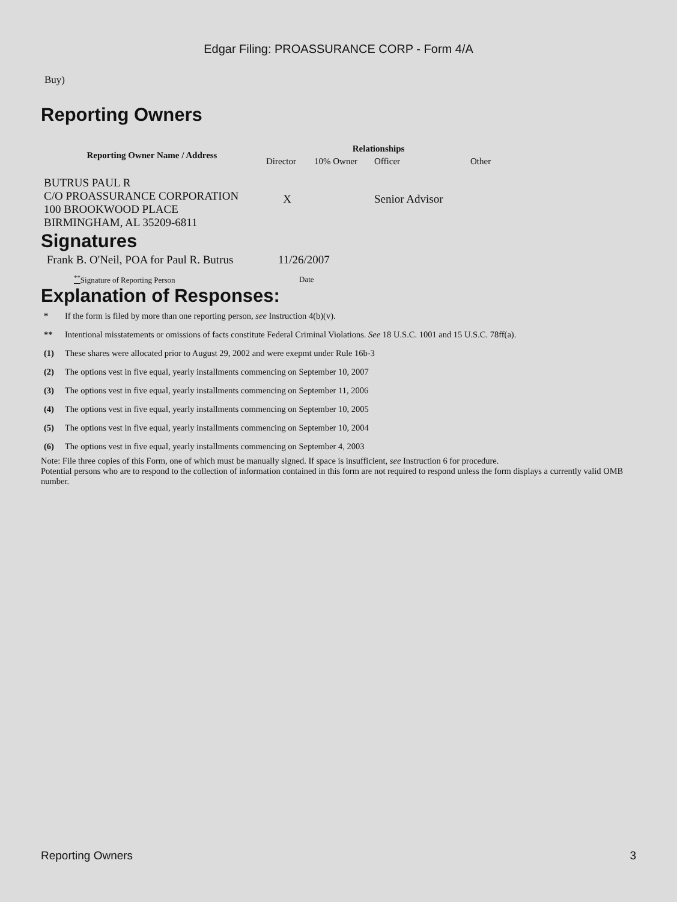Edgar Filing: PROASSURANCE CORP - Form 4/A
Buy)
Reporting Owners
| Reporting Owner Name / Address | Relationships | | | |
| --- | --- | --- | --- | --- |
| | Director | 10% Owner | Officer | Other |
| BUTRUS PAUL R C/O PROASSURANCE CORPORATION 100 BROOKWOOD PLACE BIRMINGHAM, AL 35209-6811 | X | | Senior Advisor | |
Signatures
| Frank B. O'Neil, POA for Paul R. Butrus | 11/26/2007 |
| <sup>**</sup> Signature of Reporting Person | Date |
Explanation of Responses:
| * | If the form is filed by more than one reporting person, see Instruction 4(b)(v). |
| ** | Intentional misstatements or omissions of facts constitute Federal Criminal Violations. See 18 U.S.C. 1001 and 15 U.S.C. 78ff(a). |
| (1) | These shares were allocated prior to August 29, 2002 and were exepmt under Rule 16b-3 |
| (2) | The options vest in five equal, yearly installments commencing on September 10, 2007 |
| (3) | The options vest in five equal, yearly installments commencing on September 11, 2006 |
| (4) | The options vest in five equal, yearly installments commencing on September 10, 2005 |
| (5) | The options vest in five equal, yearly installments commencing on September 10, 2004 |
| (6) | The options vest in five equal, yearly installments commencing on September 4, 2003 |
Note: File three copies of this Form, one of which must be manually signed. If space is insufficient, see Instruction 6 for procedure.
Potential persons who are to respond to the collection of information contained in this form are not required to respond unless the form displays a currently valid OMB number.
Reporting Owners 3